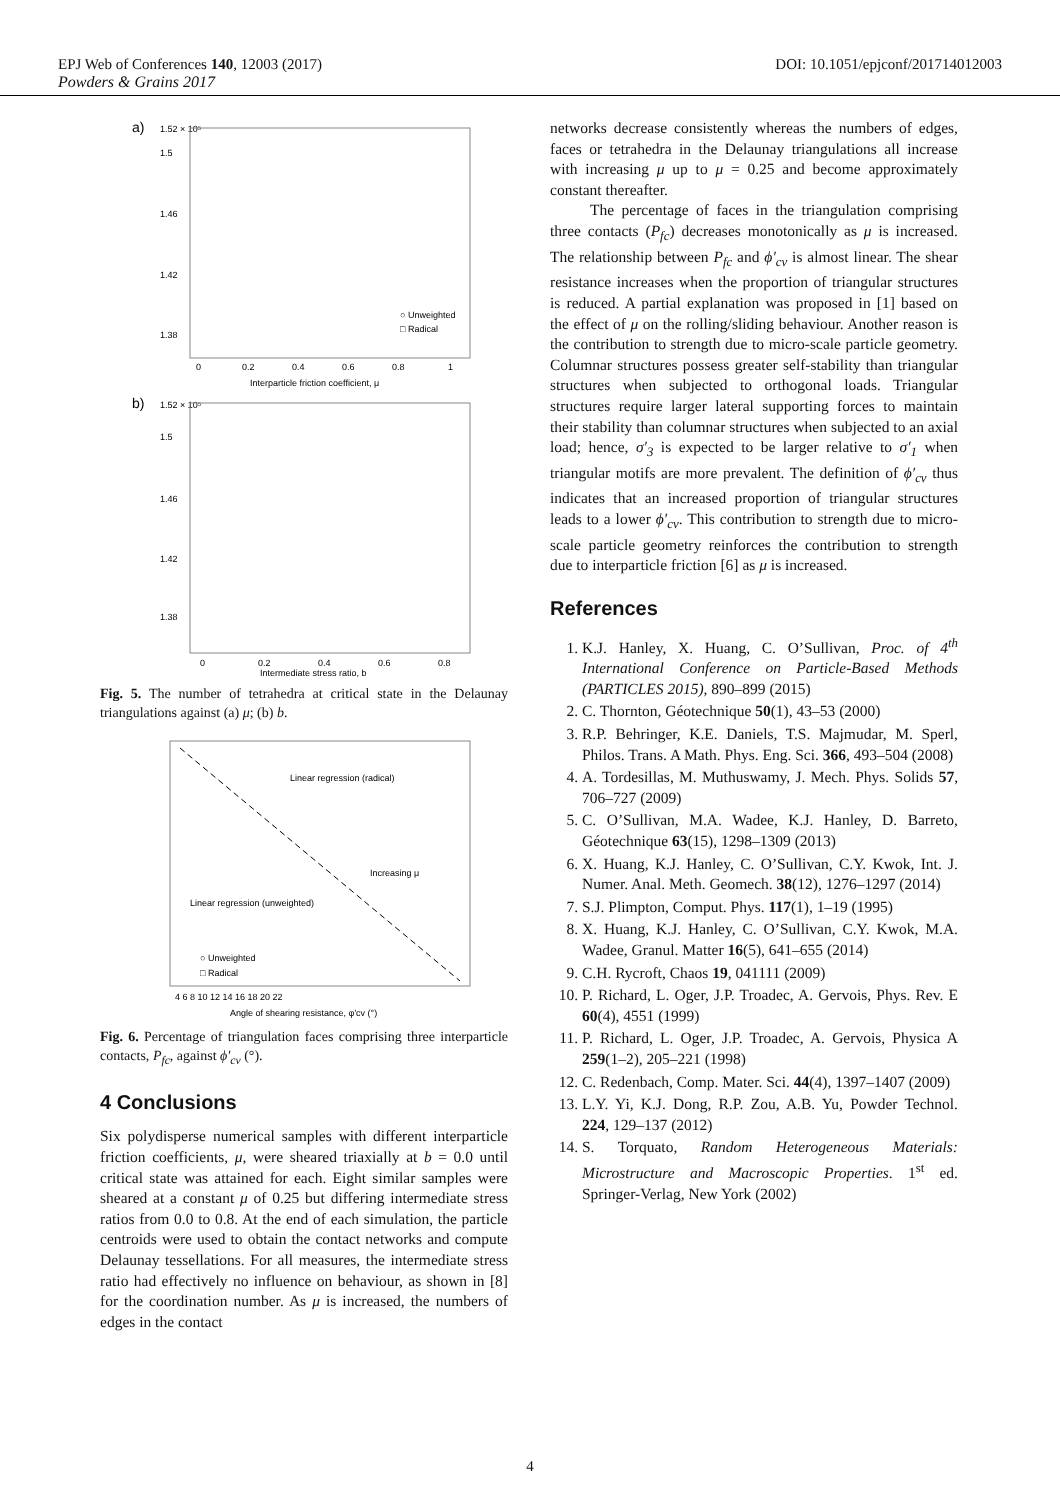EPJ Web of Conferences 140, 12003 (2017) DOI: 10.1051/epjconf/201714012003
Powders & Grains 2017
a)
1.52 × 10⁵
1.5
1.46
1.42
1.38
0
0.2
0.4
0.6
0.8
1
Interparticle friction coefficient, μ
○ Unweighted
□ Radical
b)
1.52 × 10⁵
1.5
1.46
1.42
1.38
0
0.2
0.4
0.6
0.8
Intermediate stress ratio, b
Fig. 5. The number of tetrahedra at critical state in the Delaunay triangulations against (a) μ; (b) b.
Linear regression (radical)
Linear regression (unweighted)
Increasing μ
○ Unweighted
□ Radical
4 6 8 10 12 14 16 18 20 22
Angle of shearing resistance, φ′cv (°)
Fig. 6. Percentage of triangulation faces comprising three interparticle contacts, P<sub>fc</sub>, against ϕ′<sub>cv</sub> (°).
4 Conclusions
Six polydisperse numerical samples with different interparticle friction coefficients, μ, were sheared triaxially at b = 0.0 until critical state was attained for each. Eight similar samples were sheared at a constant μ of 0.25 but differing intermediate stress ratios from 0.0 to 0.8. At the end of each simulation, the particle centroids were used to obtain the contact networks and compute Delaunay tessellations. For all measures, the intermediate stress ratio had effectively no influence on behaviour, as shown in [8] for the coordination number. As μ is increased, the numbers of edges in the contact
networks decrease consistently whereas the numbers of edges, faces or tetrahedra in the Delaunay triangulations all increase with increasing μ up to μ = 0.25 and become approximately constant thereafter.
The percentage of faces in the triangulation comprising three contacts (P<sub>fc</sub>) decreases monotonically as μ is increased. The relationship between P<sub>fc</sub> and ϕ′<sub>cv</sub> is almost linear. The shear resistance increases when the proportion of triangular structures is reduced. A partial explanation was proposed in [1] based on the effect of μ on the rolling/sliding behaviour. Another reason is the contribution to strength due to micro-scale particle geometry. Columnar structures possess greater self-stability than triangular structures when subjected to orthogonal loads. Triangular structures require larger lateral supporting forces to maintain their stability than columnar structures when subjected to an axial load; hence, σ′<sub>3</sub> is expected to be larger relative to σ′<sub>1</sub> when triangular motifs are more prevalent. The definition of ϕ′<sub>cv</sub> thus indicates that an increased proportion of triangular structures leads to a lower ϕ′<sub>cv</sub>. This contribution to strength due to micro-scale particle geometry reinforces the contribution to strength due to interparticle friction [6] as μ is increased.
References
1. K.J. Hanley, X. Huang, C. O’Sullivan, Proc. of 4<sup>th</sup> International Conference on Particle-Based Methods (PARTICLES 2015), 890–899 (2015)
2. C. Thornton, Géotechnique 50(1), 43–53 (2000)
3. R.P. Behringer, K.E. Daniels, T.S. Majmudar, M. Sperl, Philos. Trans. A Math. Phys. Eng. Sci. 366, 493–504 (2008)
4. A. Tordesillas, M. Muthuswamy, J. Mech. Phys. Solids 57, 706–727 (2009)
5. C. O’Sullivan, M.A. Wadee, K.J. Hanley, D. Barreto, Géotechnique 63(15), 1298–1309 (2013)
6. X. Huang, K.J. Hanley, C. O’Sullivan, C.Y. Kwok, Int. J. Numer. Anal. Meth. Geomech. 38(12), 1276–1297 (2014)
7. S.J. Plimpton, Comput. Phys. 117(1), 1–19 (1995)
8. X. Huang, K.J. Hanley, C. O’Sullivan, C.Y. Kwok, M.A. Wadee, Granul. Matter 16(5), 641–655 (2014)
9. C.H. Rycroft, Chaos 19, 041111 (2009)
10. P. Richard, L. Oger, J.P. Troadec, A. Gervois, Phys. Rev. E 60(4), 4551 (1999)
11. P. Richard, L. Oger, J.P. Troadec, A. Gervois, Physica A 259(1–2), 205–221 (1998)
12. C. Redenbach, Comp. Mater. Sci. 44(4), 1397–1407 (2009)
13. L.Y. Yi, K.J. Dong, R.P. Zou, A.B. Yu, Powder Technol. 224, 129–137 (2012)
14. S. Torquato, Random Heterogeneous Materials: Microstructure and Macroscopic Properties. 1<sup>st</sup> ed. Springer-Verlag, New York (2002)
4